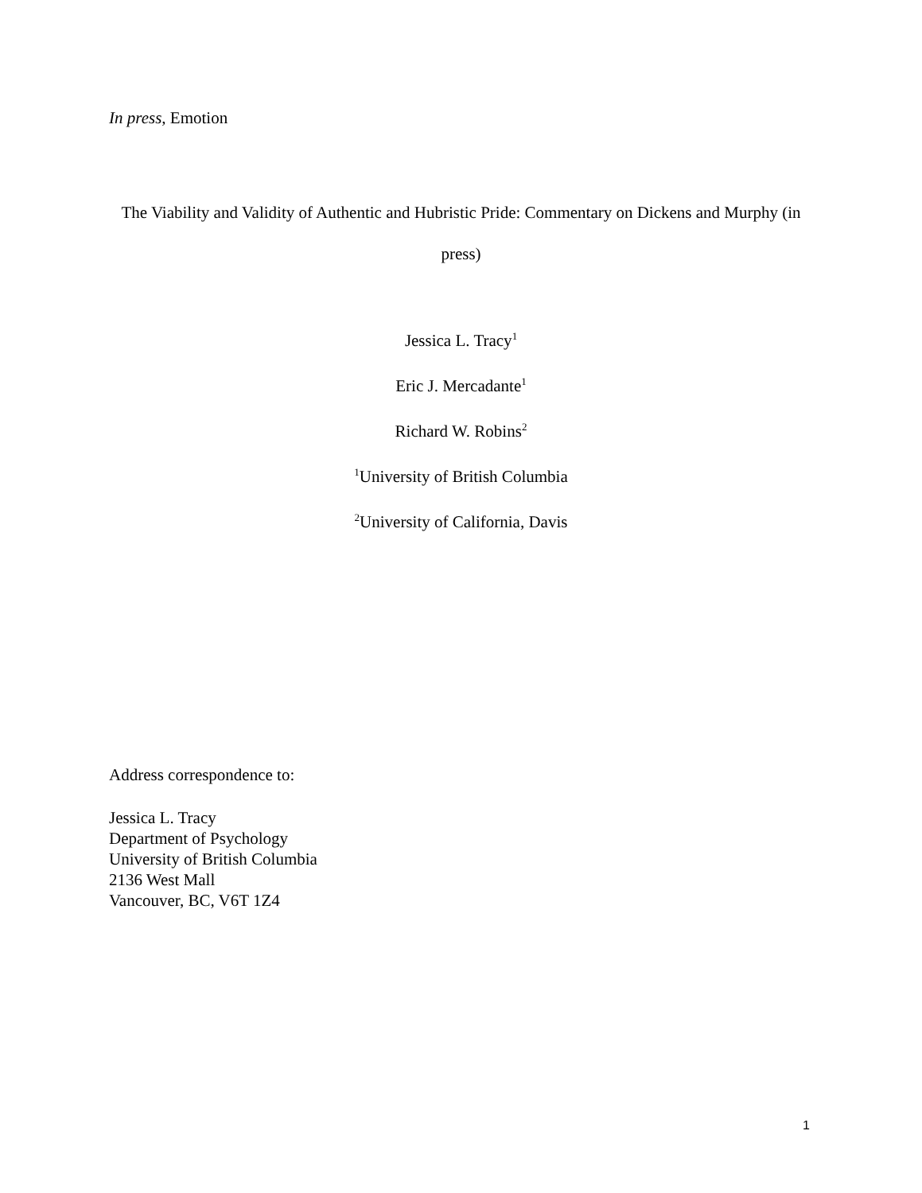In press, Emotion
The Viability and Validity of Authentic and Hubristic Pride: Commentary on Dickens and Murphy (in press)
Jessica L. Tracy<sup>1</sup>
Eric J. Mercadante<sup>1</sup>
Richard W. Robins<sup>2</sup>
<sup>1</sup> University of British Columbia
<sup>2</sup> University of California, Davis
Address correspondence to:
Jessica L. Tracy
Department of Psychology
University of British Columbia
2136 West Mall
Vancouver, BC, V6T 1Z4
1